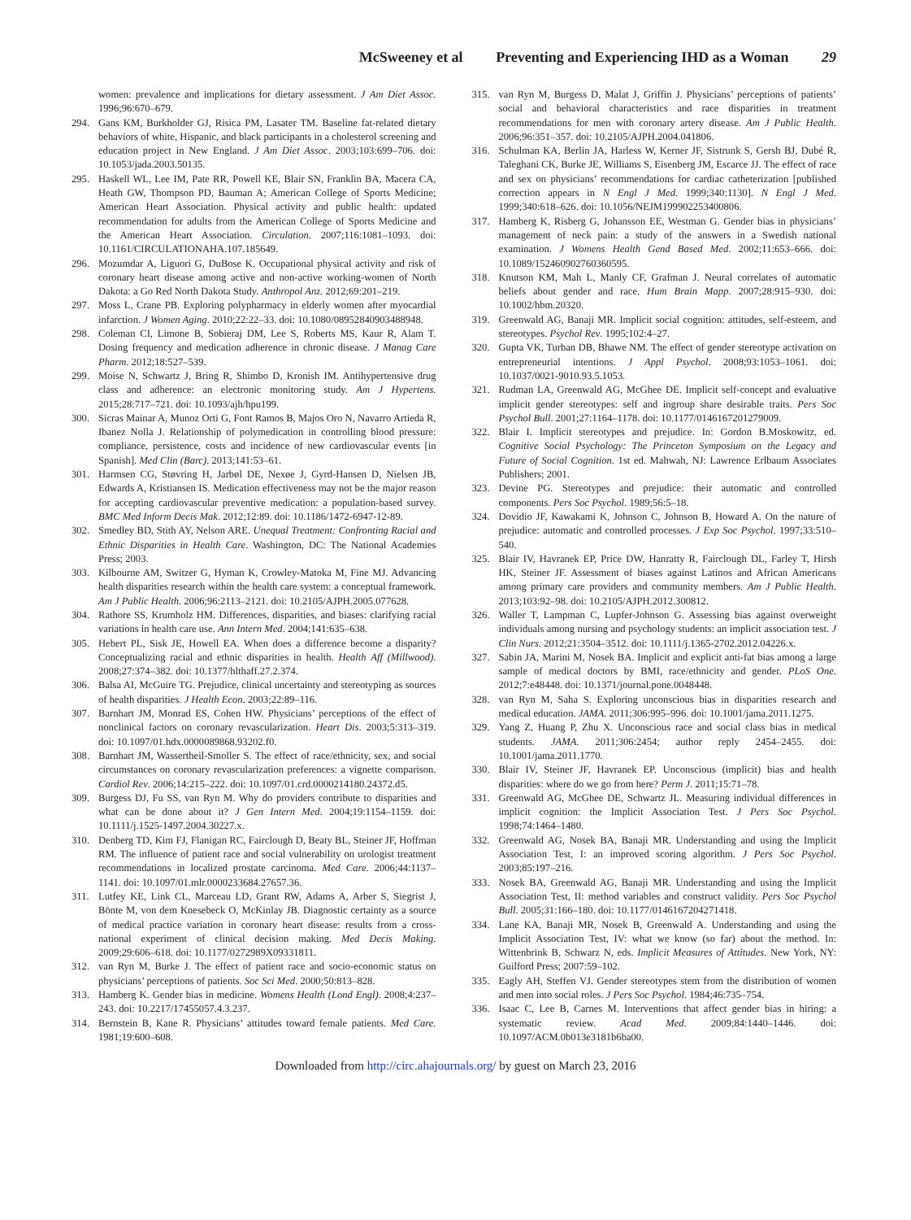McSweeney et al Preventing and Experiencing IHD as a Woman 29
women: prevalence and implications for dietary assessment. J Am Diet Assoc. 1996;96:670–679.
294. Gans KM, Burkholder GJ, Risica PM, Lasater TM. Baseline fat-related dietary behaviors of white, Hispanic, and black participants in a cholesterol screening and education project in New England. J Am Diet Assoc. 2003;103:699–706. doi: 10.1053/jada.2003.50135.
295. Haskell WL, Lee IM, Pate RR, Powell KE, Blair SN, Franklin BA, Macera CA, Heath GW, Thompson PD, Bauman A; American College of Sports Medicine; American Heart Association. Physical activity and public health: updated recommendation for adults from the American College of Sports Medicine and the American Heart Association. Circulation. 2007;116:1081–1093. doi: 10.1161/CIRCULATIONAHA.107.185649.
296. Mozumdar A, Liguori G, DuBose K. Occupational physical activity and risk of coronary heart disease among active and non-active working-women of North Dakota: a Go Red North Dakota Study. Anthropol Anz. 2012;69:201–219.
297. Moss L, Crane PB. Exploring polypharmacy in elderly women after myocardial infarction. J Women Aging. 2010;22:22–33. doi: 10.1080/08952840903488948.
298. Coleman CI, Limone B, Sobieraj DM, Lee S, Roberts MS, Kaur R, Alam T. Dosing frequency and medication adherence in chronic disease. J Manag Care Pharm. 2012;18:527–539.
299. Moise N, Schwartz J, Bring R, Shimbo D, Kronish IM. Antihypertensive drug class and adherence: an electronic monitoring study. Am J Hypertens. 2015;28:717–721. doi: 10.1093/ajh/hpu199.
300. Sicras Mainar A, Munoz Orti G, Font Ramos B, Majos Oro N, Navarro Artieda R, Ibanez Nolla J. Relationship of polymedication in controlling blood pressure: compliance, persistence, costs and incidence of new cardiovascular events [in Spanish]. Med Clin (Barc). 2013;141:53–61.
301. Harmsen CG, Støvring H, Jarbøl DE, Nexøe J, Gyrd-Hansen D, Nielsen JB, Edwards A, Kristiansen IS. Medication effectiveness may not be the major reason for accepting cardiovascular preventive medication: a population-based survey. BMC Med Inform Decis Mak. 2012;12:89. doi: 10.1186/1472-6947-12-89.
302. Smedley BD, Stith AY, Nelson ARE. Unequal Treatment: Confronting Racial and Ethnic Disparities in Health Care. Washington, DC: The National Academies Press; 2003.
303. Kilbourne AM, Switzer G, Hyman K, Crowley-Matoka M, Fine MJ. Advancing health disparities research within the health care system: a conceptual framework. Am J Public Health. 2006;96:2113–2121. doi: 10.2105/AJPH.2005.077628.
304. Rathore SS, Krumholz HM. Differences, disparities, and biases: clarifying racial variations in health care use. Ann Intern Med. 2004;141:635–638.
305. Hebert PL, Sisk JE, Howell EA. When does a difference become a disparity? Conceptualizing racial and ethnic disparities in health. Health Aff (Millwood). 2008;27:374–382. doi: 10.1377/hlthaff.27.2.374.
306. Balsa AI, McGuire TG. Prejudice, clinical uncertainty and stereotyping as sources of health disparities. J Health Econ. 2003;22:89–116.
307. Barnhart JM, Monrad ES, Cohen HW. Physicians’ perceptions of the effect of nonclinical factors on coronary revascularization. Heart Dis. 2003;5:313–319. doi: 10.1097/01.hdx.0000089868.93202.f0.
308. Barnhart JM, Wassertheil-Smoller S. The effect of race/ethnicity, sex, and social circumstances on coronary revascularization preferences: a vignette comparison. Cardiol Rev. 2006;14:215–222. doi: 10.1097/01.crd.0000214180.24372.d5.
309. Burgess DJ, Fu SS, van Ryn M. Why do providers contribute to disparities and what can be done about it? J Gen Intern Med. 2004;19:1154–1159. doi: 10.1111/j.1525-1497.2004.30227.x.
310. Denberg TD, Kim FJ, Flanigan RC, Fairclough D, Beaty BL, Steiner JF, Hoffman RM. The influence of patient race and social vulnerability on urologist treatment recommendations in localized prostate carcinoma. Med Care. 2006;44:1137–1141. doi: 10.1097/01.mlr.0000233684.27657.36.
311. Lutfey KE, Link CL, Marceau LD, Grant RW, Adams A, Arber S, Siegrist J, Bönte M, von dem Knesebeck O, McKinlay JB. Diagnostic certainty as a source of medical practice variation in coronary heart disease: results from a cross-national experiment of clinical decision making. Med Decis Making. 2009;29:606–618. doi: 10.1177/0272989X09331811.
312. van Ryn M, Burke J. The effect of patient race and socio-economic status on physicians’ perceptions of patients. Soc Sci Med. 2000;50:813–828.
313. Hamberg K. Gender bias in medicine. Womens Health (Lond Engl). 2008;4:237–243. doi: 10.2217/17455057.4.3.237.
314. Bernstein B, Kane R. Physicians’ attitudes toward female patients. Med Care. 1981;19:600–608.
315. van Ryn M, Burgess D, Malat J, Griffin J. Physicians’ perceptions of patients’ social and behavioral characteristics and race disparities in treatment recommendations for men with coronary artery disease. Am J Public Health. 2006;96:351–357. doi: 10.2105/AJPH.2004.041806.
316. Schulman KA, Berlin JA, Harless W, Kerner JF, Sistrunk S, Gersh BJ, Dubé R, Taleghani CK, Burke JE, Williams S, Eisenberg JM, Escarce JJ. The effect of race and sex on physicians’ recommendations for cardiac catheterization [published correction appears in N Engl J Med. 1999;340:1130]. N Engl J Med. 1999;340:618–626. doi: 10.1056/NEJM199902253400806.
317. Hamberg K, Risberg G, Johansson EE, Westman G. Gender bias in physicians’ management of neck pain: a study of the answers in a Swedish national examination. J Womens Health Gend Based Med. 2002;11:653–666. doi: 10.1089/152460902760360595.
318. Knutson KM, Mah L, Manly CF, Grafman J. Neural correlates of automatic beliefs about gender and race. Hum Brain Mapp. 2007;28:915–930. doi: 10.1002/hbm.20320.
319. Greenwald AG, Banaji MR. Implicit social cognition: attitudes, self-esteem, and stereotypes. Psychol Rev. 1995;102:4–27.
320. Gupta VK, Turban DB, Bhawe NM. The effect of gender stereotype activation on entrepreneurial intentions. J Appl Psychol. 2008;93:1053–1061. doi: 10.1037/0021-9010.93.5.1053.
321. Rudman LA, Greenwald AG, McGhee DE. Implicit self-concept and evaluative implicit gender stereotypes: self and ingroup share desirable traits. Pers Soc Psychol Bull. 2001;27:1164–1178. doi: 10.1177/0146167201279009.
322. Blair I. Implicit stereotypes and prejudice. In: Gordon B.Moskowitz, ed. Cognitive Social Psychology: The Princeton Symposium on the Legacy and Future of Social Cognition. 1st ed. Mahwah, NJ: Lawrence Erlbaum Associates Publishers; 2001.
323. Devine PG. Stereotypes and prejudice: their automatic and controlled components. Pers Soc Psychol. 1989;56:5–18.
324. Dovidio JF, Kawakami K, Johnson C, Johnson B, Howard A. On the nature of prejudice: automatic and controlled processes. J Exp Soc Psychol. 1997;33:510–540.
325. Blair IV, Havranek EP, Price DW, Hanratty R, Fairclough DL, Farley T, Hirsh HK, Steiner JF. Assessment of biases against Latinos and African Americans among primary care providers and community members. Am J Public Health. 2013;103:92–98. doi: 10.2105/AJPH.2012.300812.
326. Waller T, Lampman C, Lupfer-Johnson G. Assessing bias against overweight individuals among nursing and psychology students: an implicit association test. J Clin Nurs. 2012;21:3504–3512. doi: 10.1111/j.1365-2702.2012.04226.x.
327. Sabin JA, Marini M, Nosek BA. Implicit and explicit anti-fat bias among a large sample of medical doctors by BMI, race/ethnicity and gender. PLoS One. 2012;7:e48448. doi: 10.1371/journal.pone.0048448.
328. van Ryn M, Saha S. Exploring unconscious bias in disparities research and medical education. JAMA. 2011;306:995–996. doi: 10.1001/jama.2011.1275.
329. Yang Z, Huang P, Zhu X. Unconscious race and social class bias in medical students. JAMA. 2011;306:2454; author reply 2454–2455. doi: 10.1001/jama.2011.1770.
330. Blair IV, Steiner JF, Havranek EP. Unconscious (implicit) bias and health disparities: where do we go from here? Perm J. 2011;15:71–78.
331. Greenwald AG, McGhee DE, Schwartz JL. Measuring individual differences in implicit cognition: the Implicit Association Test. J Pers Soc Psychol. 1998;74:1464–1480.
332. Greenwald AG, Nosek BA, Banaji MR. Understanding and using the Implicit Association Test, I: an improved scoring algorithm. J Pers Soc Psychol. 2003;85:197–216.
333. Nosek BA, Greenwald AG, Banaji MR. Understanding and using the Implicit Association Test, II: method variables and construct validity. Pers Soc Psychol Bull. 2005;31:166–180. doi: 10.1177/0146167204271418.
334. Lane KA, Banaji MR, Nosek B, Greenwald A. Understanding and using the Implicit Association Test, IV: what we know (so far) about the method. In: Wittenbrink B, Schwarz N, eds. Implicit Measures of Attitudes. New York, NY: Guilford Press; 2007:59–102.
335. Eagly AH, Steffen VJ. Gender stereotypes stem from the distribution of women and men into social roles. J Pers Soc Psychol. 1984;46:735–754.
336. Isaac C, Lee B, Carnes M. Interventions that affect gender bias in hiring: a systematic review. Acad Med. 2009;84:1440–1446. doi: 10.1097/ACM.0b013e3181b6ba00.
Downloaded from http://circ.ahajournals.org/ by guest on March 23, 2016